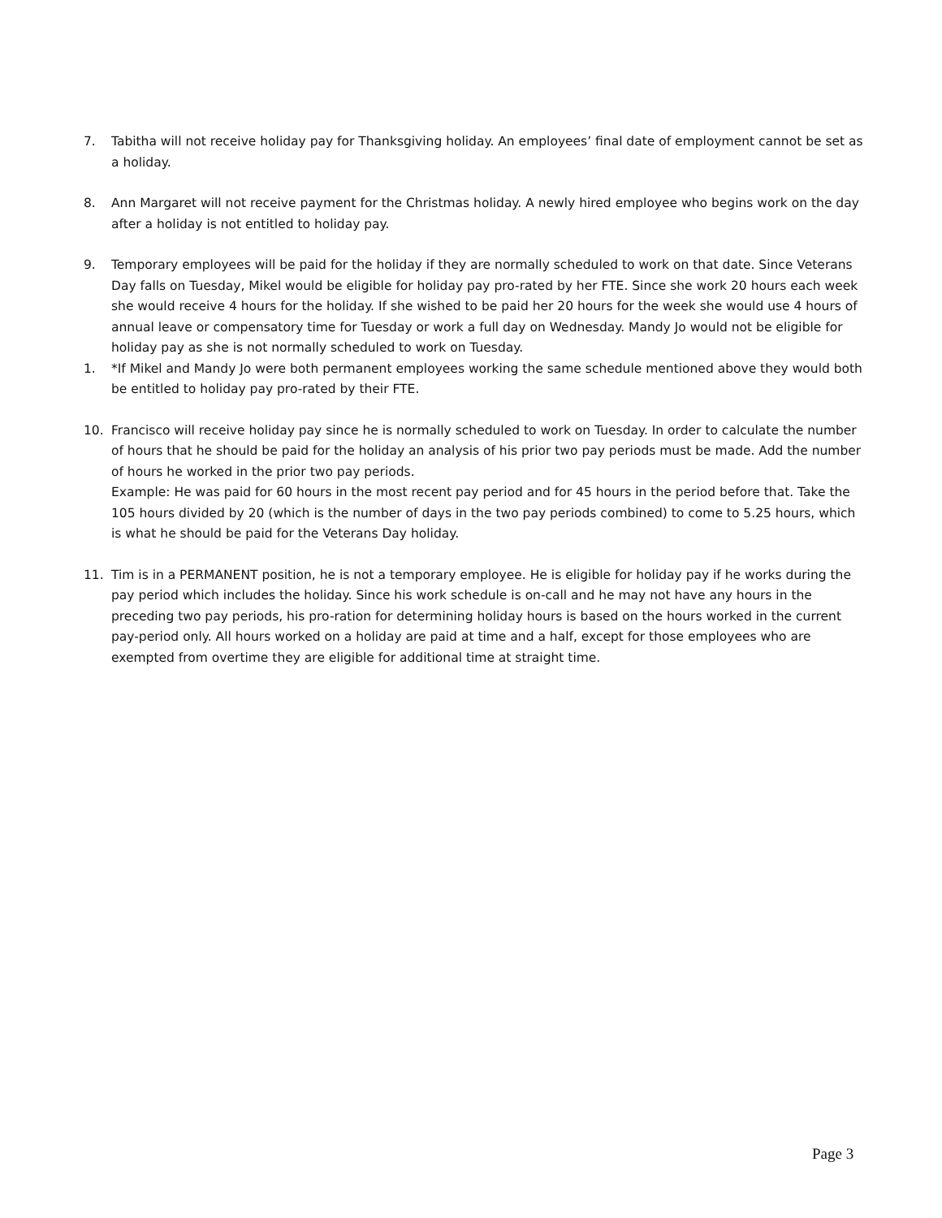7. Tabitha will not receive holiday pay for Thanksgiving holiday. An employees’ final date of employment cannot be set as a holiday.
8. Ann Margaret will not receive payment for the Christmas holiday. A newly hired employee who begins work on the day after a holiday is not entitled to holiday pay.
9. Temporary employees will be paid for the holiday if they are normally scheduled to work on that date. Since Veterans Day falls on Tuesday, Mikel would be eligible for holiday pay pro-rated by her FTE. Since she work 20 hours each week she would receive 4 hours for the holiday. If she wished to be paid her 20 hours for the week she would use 4 hours of annual leave or compensatory time for Tuesday or work a full day on Wednesday. Mandy Jo would not be eligible for holiday pay as she is not normally scheduled to work on Tuesday.
1. *If Mikel and Mandy Jo were both permanent employees working the same schedule mentioned above they would both be entitled to holiday pay pro-rated by their FTE.
10. Francisco will receive holiday pay since he is normally scheduled to work on Tuesday. In order to calculate the number of hours that he should be paid for the holiday an analysis of his prior two pay periods must be made. Add the number of hours he worked in the prior two pay periods.
Example: He was paid for 60 hours in the most recent pay period and for 45 hours in the period before that. Take the 105 hours divided by 20 (which is the number of days in the two pay periods combined) to come to 5.25 hours, which is what he should be paid for the Veterans Day holiday.
11. Tim is in a PERMANENT position, he is not a temporary employee. He is eligible for holiday pay if he works during the pay period which includes the holiday. Since his work schedule is on-call and he may not have any hours in the preceding two pay periods, his pro-ration for determining holiday hours is based on the hours worked in the current pay-period only. All hours worked on a holiday are paid at time and a half, except for those employees who are exempted from overtime they are eligible for additional time at straight time.
Page 3